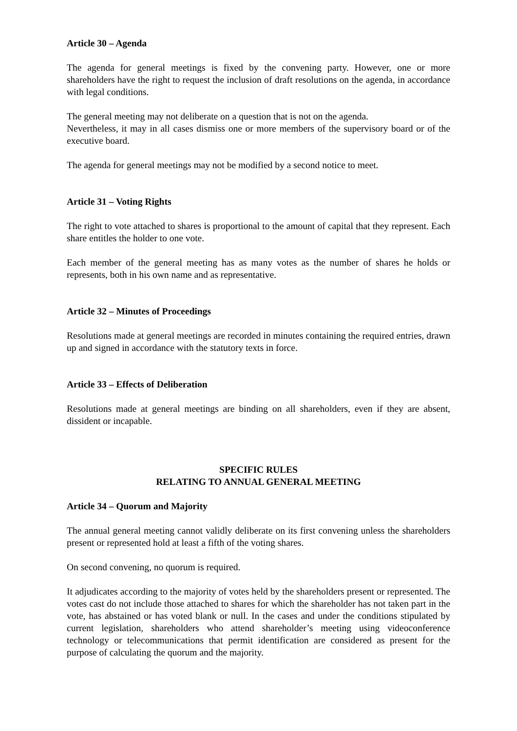Article 30 – Agenda
The agenda for general meetings is fixed by the convening party. However, one or more shareholders have the right to request the inclusion of draft resolutions on the agenda, in accordance with legal conditions.
The general meeting may not deliberate on a question that is not on the agenda.
Nevertheless, it may in all cases dismiss one or more members of the supervisory board or of the executive board.
The agenda for general meetings may not be modified by a second notice to meet.
Article 31 – Voting Rights
The right to vote attached to shares is proportional to the amount of capital that they represent. Each share entitles the holder to one vote.
Each member of the general meeting has as many votes as the number of shares he holds or represents, both in his own name and as representative.
Article 32 – Minutes of Proceedings
Resolutions made at general meetings are recorded in minutes containing the required entries, drawn up and signed in accordance with the statutory texts in force.
Article 33 – Effects of Deliberation
Resolutions made at general meetings are binding on all shareholders, even if they are absent, dissident or incapable.
SPECIFIC RULES
RELATING TO ANNUAL GENERAL MEETING
Article 34 – Quorum and Majority
The annual general meeting cannot validly deliberate on its first convening unless the shareholders present or represented hold at least a fifth of the voting shares.
On second convening, no quorum is required.
It adjudicates according to the majority of votes held by the shareholders present or represented. The votes cast do not include those attached to shares for which the shareholder has not taken part in the vote, has abstained or has voted blank or null. In the cases and under the conditions stipulated by current legislation, shareholders who attend shareholder’s meeting using videoconference technology or telecommunications that permit identification are considered as present for the purpose of calculating the quorum and the majority.